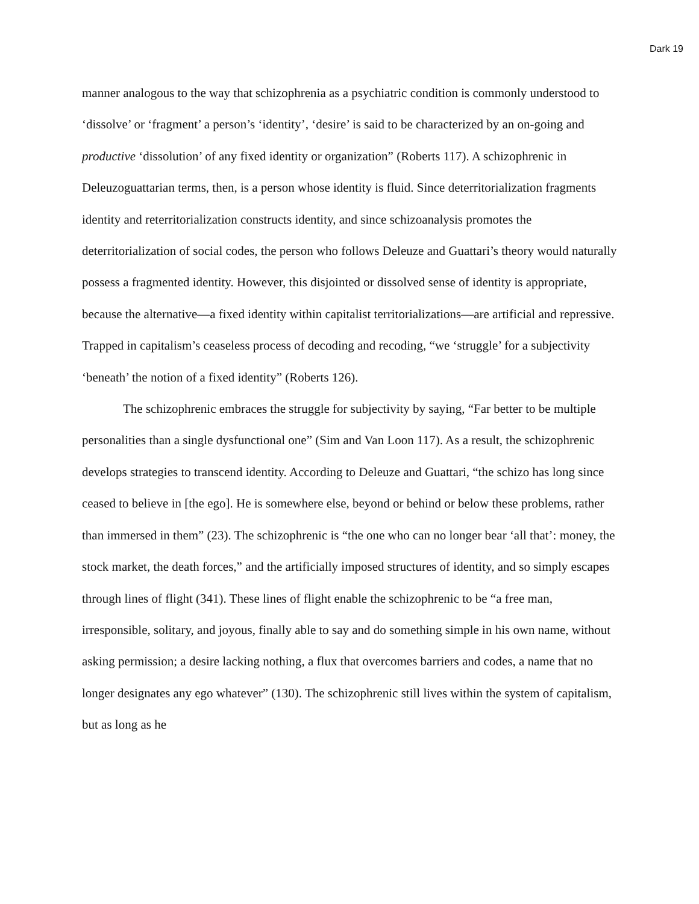Dark 19
manner analogous to the way that schizophrenia as a psychiatric condition is commonly understood to ‘dissolve’ or ‘fragment’ a person’s ‘identity’, ‘desire’ is said to be characterized by an on-going and productive ‘dissolution’ of any fixed identity or organization” (Roberts 117). A schizophrenic in Deleuzoguattarian terms, then, is a person whose identity is fluid. Since deterritorialization fragments identity and reterritorialization constructs identity, and since schizoanalysis promotes the deterritorialization of social codes, the person who follows Deleuze and Guattari’s theory would naturally possess a fragmented identity. However, this disjointed or dissolved sense of identity is appropriate, because the alternative—a fixed identity within capitalist territorializations—are artificial and repressive. Trapped in capitalism’s ceaseless process of decoding and recoding, “we ‘struggle’ for a subjectivity ‘beneath’ the notion of a fixed identity” (Roberts 126).
The schizophrenic embraces the struggle for subjectivity by saying, “Far better to be multiple personalities than a single dysfunctional one” (Sim and Van Loon 117). As a result, the schizophrenic develops strategies to transcend identity. According to Deleuze and Guattari, “the schizo has long since ceased to believe in [the ego]. He is somewhere else, beyond or behind or below these problems, rather than immersed in them” (23). The schizophrenic is “the one who can no longer bear ‘all that’: money, the stock market, the death forces,” and the artificially imposed structures of identity, and so simply escapes through lines of flight (341). These lines of flight enable the schizophrenic to be “a free man, irresponsible, solitary, and joyous, finally able to say and do something simple in his own name, without asking permission; a desire lacking nothing, a flux that overcomes barriers and codes, a name that no longer designates any ego whatever” (130). The schizophrenic still lives within the system of capitalism, but as long as he